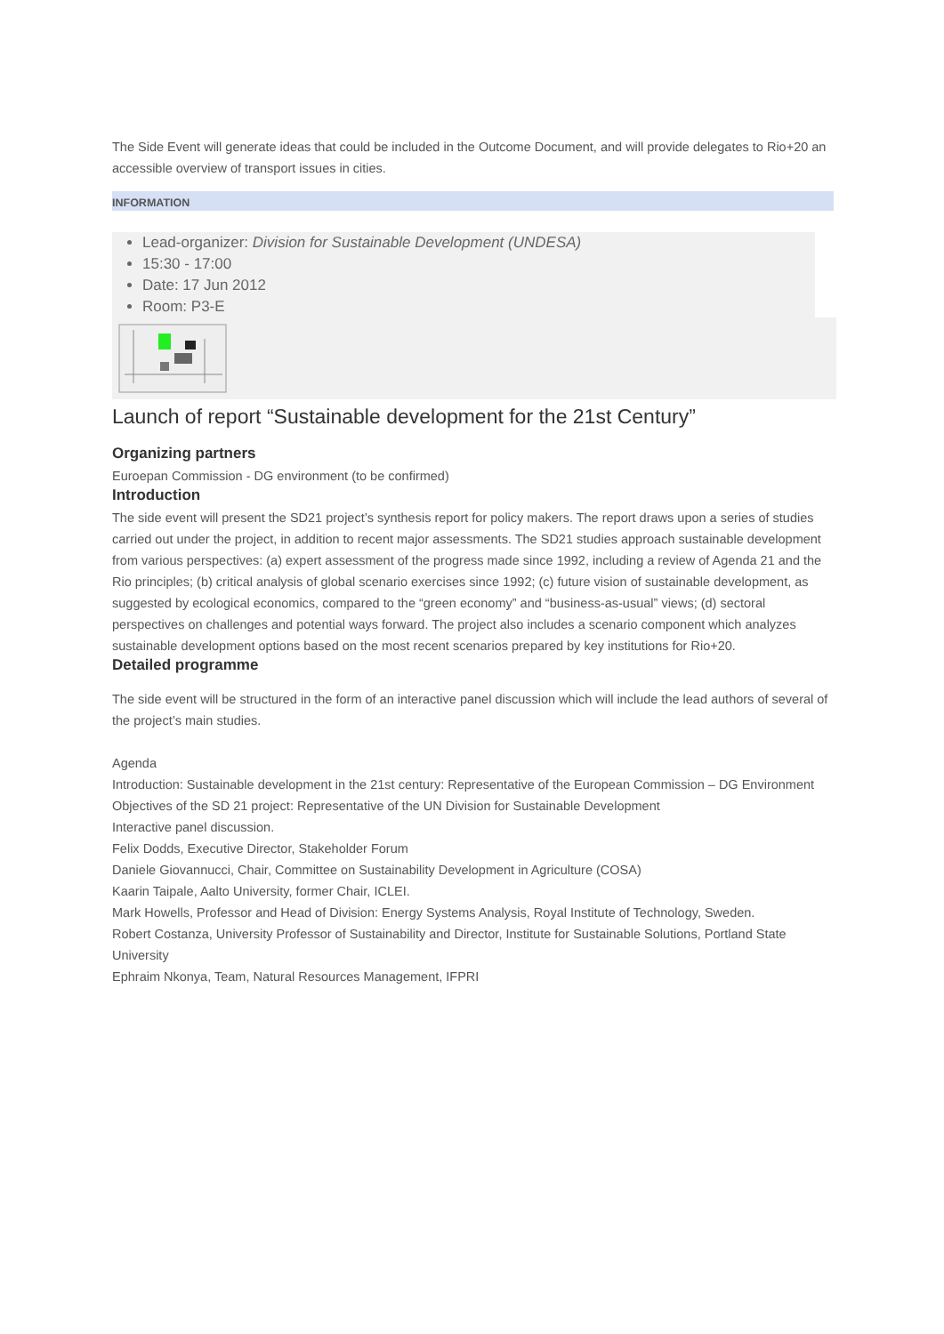The Side Event will generate ideas that could be included in the Outcome Document, and will provide delegates to Rio+20 an accessible overview of transport issues in cities.
INFORMATION
Lead-organizer: Division for Sustainable Development (UNDESA)
15:30 - 17:00
Date: 17 Jun 2012
Room: P3-E
Launch of report “Sustainable development for the 21st Century”
Organizing partners
Euroepan Commission - DG environment (to be confirmed)
Introduction
The side event will present the SD21 project’s synthesis report for policy makers. The report draws upon a series of studies carried out under the project, in addition to recent major assessments. The SD21 studies approach sustainable development from various perspectives: (a) expert assessment of the progress made since 1992, including a review of Agenda 21 and the Rio principles; (b) critical analysis of global scenario exercises since 1992; (c) future vision of sustainable development, as suggested by ecological economics, compared to the “green economy” and “business-as-usual” views; (d) sectoral perspectives on challenges and potential ways forward. The project also includes a scenario component which analyzes sustainable development options based on the most recent scenarios prepared by key institutions for Rio+20.
Detailed programme
The side event will be structured in the form of an interactive panel discussion which will include the lead authors of several of the project’s main studies.
Agenda
Introduction: Sustainable development in the 21st century: Representative of the European Commission – DG Environment
Objectives of the SD 21 project: Representative of the UN Division for Sustainable Development
Interactive panel discussion.
Felix Dodds, Executive Director, Stakeholder Forum
Daniele Giovannucci, Chair, Committee on Sustainability Development in Agriculture (COSA)
Kaarin Taipale, Aalto University, former Chair, ICLEI.
Mark Howells, Professor and Head of Division: Energy Systems Analysis, Royal Institute of Technology, Sweden.
Robert Costanza, University Professor of Sustainability and Director, Institute for Sustainable Solutions, Portland State University
Ephraim Nkonya, Team, Natural Resources Management, IFPRI